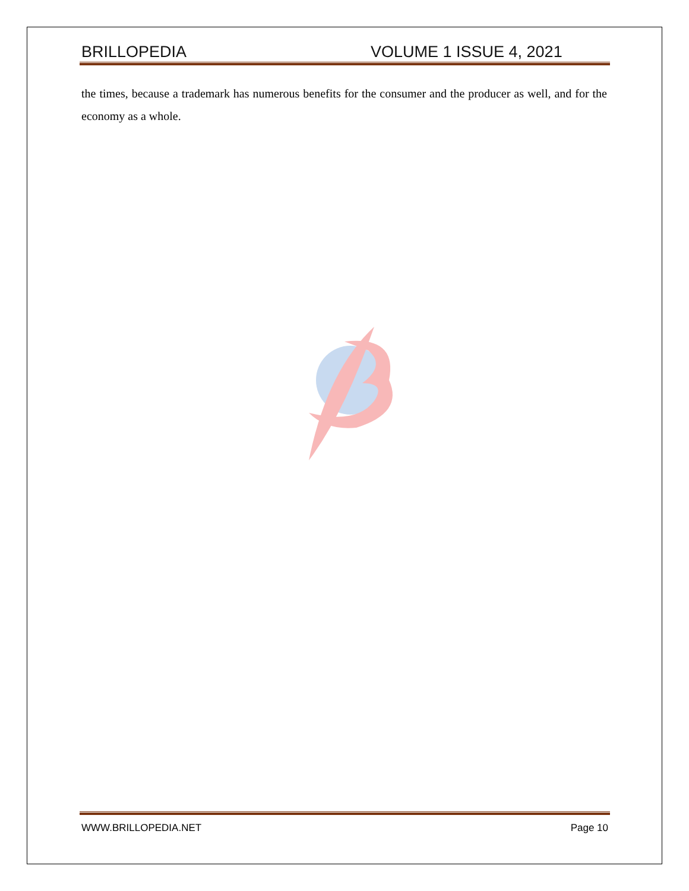BRILLOPEDIA VOLUME 1 ISSUE 4, 2021
the times, because a trademark has numerous benefits for the consumer and the producer as well, and for the economy as a whole.
WWW.BRILLOPEDIA.NET Page 10